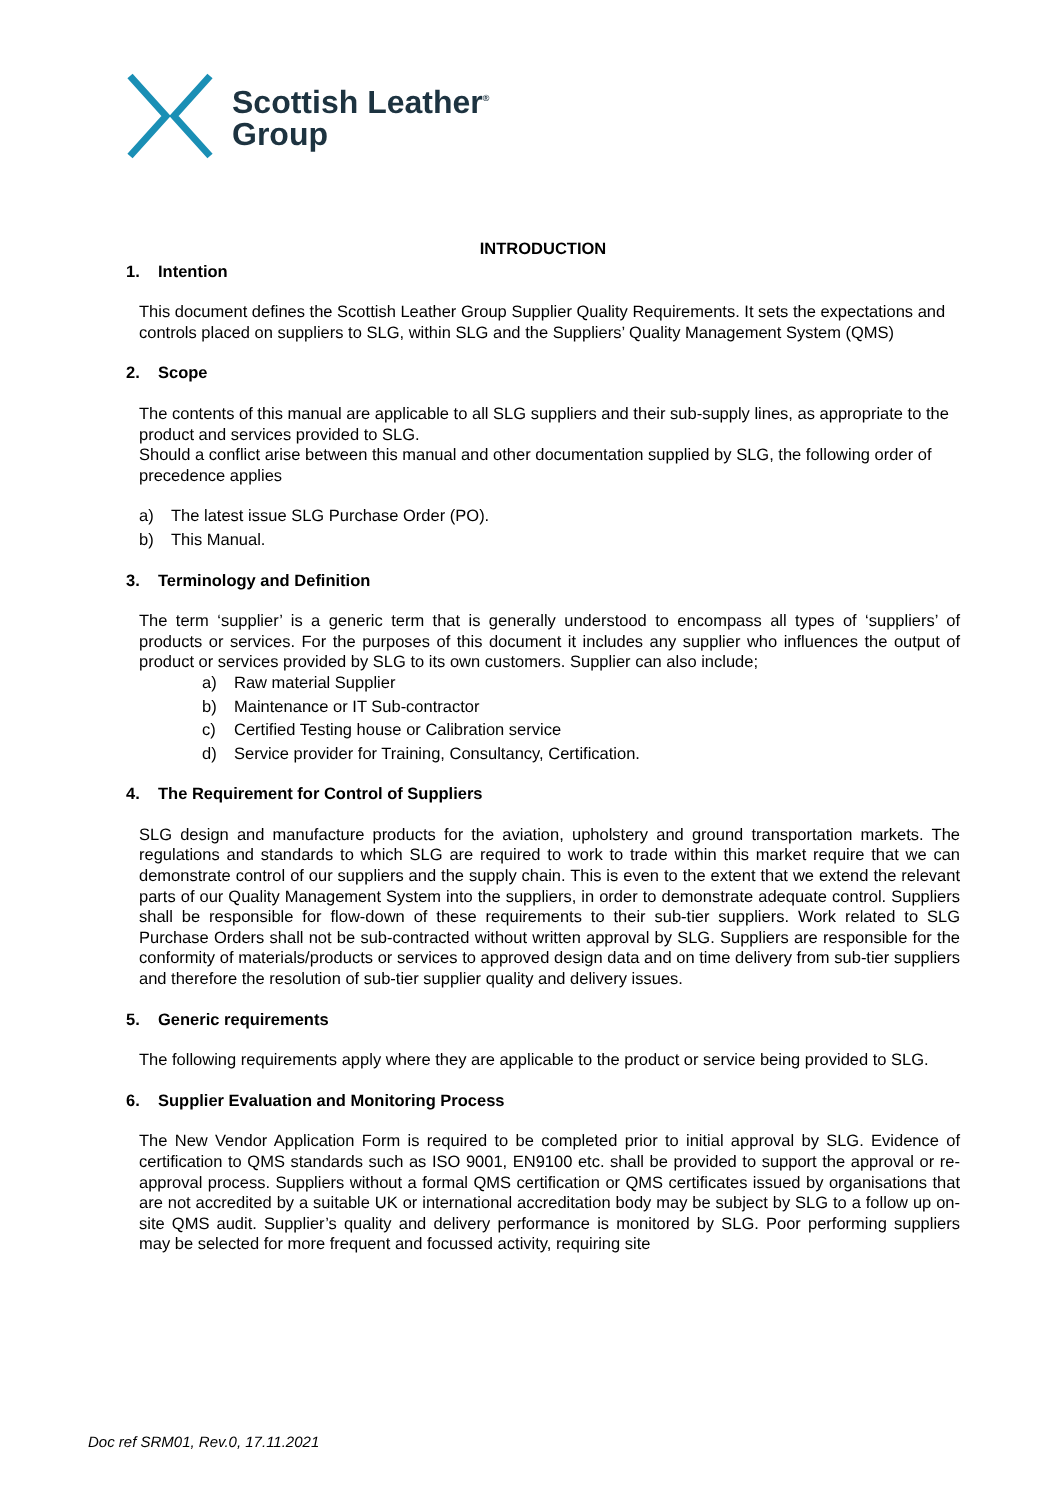Scottish Leather<sup>®</sup>
Group
INTRODUCTION
1. Intention
This document defines the Scottish Leather Group Supplier Quality Requirements. It sets the expectations and controls placed on suppliers to SLG, within SLG and the Suppliers’ Quality Management System (QMS)
2. Scope
The contents of this manual are applicable to all SLG suppliers and their sub-supply lines, as appropriate to the product and services provided to SLG.
Should a conflict arise between this manual and other documentation supplied by SLG, the following order of precedence applies
a) The latest issue SLG Purchase Order (PO).
b) This Manual.
3. Terminology and Definition
The term ‘supplier’ is a generic term that is generally understood to encompass all types of ‘suppliers’ of products or services. For the purposes of this document it includes any supplier who influences the output of product or services provided by SLG to its own customers. Supplier can also include;
a) Raw material Supplier
b) Maintenance or IT Sub-contractor
c) Certified Testing house or Calibration service
d) Service provider for Training, Consultancy, Certification.
4. The Requirement for Control of Suppliers
SLG design and manufacture products for the aviation, upholstery and ground transportation markets. The regulations and standards to which SLG are required to work to trade within this market require that we can demonstrate control of our suppliers and the supply chain. This is even to the extent that we extend the relevant parts of our Quality Management System into the suppliers, in order to demonstrate adequate control. Suppliers shall be responsible for flow-down of these requirements to their sub-tier suppliers. Work related to SLG Purchase Orders shall not be sub-contracted without written approval by SLG. Suppliers are responsible for the conformity of materials/products or services to approved design data and on time delivery from sub-tier suppliers and therefore the resolution of sub-tier supplier quality and delivery issues.
5. Generic requirements
The following requirements apply where they are applicable to the product or service being provided to SLG.
6. Supplier Evaluation and Monitoring Process
The New Vendor Application Form is required to be completed prior to initial approval by SLG. Evidence of certification to QMS standards such as ISO 9001, EN9100 etc. shall be provided to support the approval or re-approval process. Suppliers without a formal QMS certification or QMS certificates issued by organisations that are not accredited by a suitable UK or international accreditation body may be subject by SLG to a follow up on-site QMS audit. Supplier’s quality and delivery performance is monitored by SLG. Poor performing suppliers may be selected for more frequent and focussed activity, requiring site
Doc ref SRM01, Rev.0, 17.11.2021